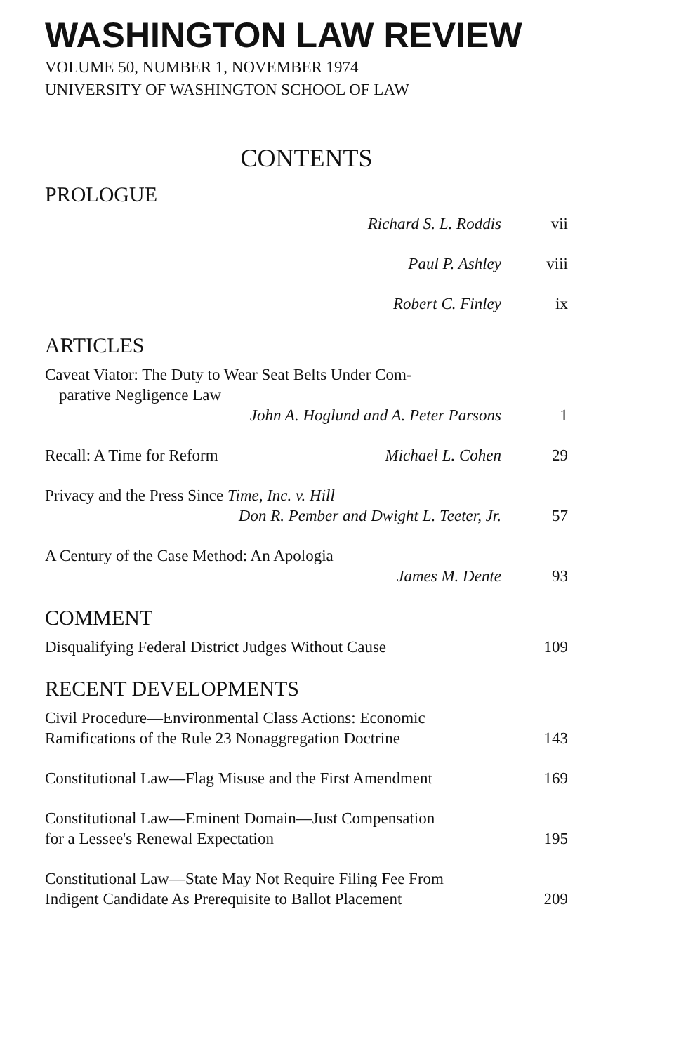WASHINGTON LAW REVIEW
VOLUME 50, NUMBER 1, NOVEMBER 1974
UNIVERSITY OF WASHINGTON SCHOOL OF LAW
CONTENTS
PROLOGUE
Richard S. L. Roddis vii
Paul P. Ashley viii
Robert C. Finley ix
ARTICLES
Caveat Viator: The Duty to Wear Seat Belts Under Com-
parative Negligence Law
John A. Hoglund and A. Peter Parsons
1
Recall: A Time for Reform Michael L. Cohen 29
Privacy and the Press Since Time, Inc. v. Hill
Don R. Pember and Dwight L. Teeter, Jr.
57
A Century of the Case Method: An Apologia
James M. Dente
93
COMMENT
Disqualifying Federal District Judges Without Cause
109
RECENT DEVELOPMENTS
Civil Procedure—Environmental Class Actions: Economic
Ramifications of the Rule 23 Nonaggregation Doctrine
143
Constitutional Law—Flag Misuse and the First Amendment
169
Constitutional Law—Eminent Domain—Just Compensation
for a Lessee's Renewal Expectation
195
Constitutional Law—State May Not Require Filing Fee From
Indigent Candidate As Prerequisite to Ballot Placement
209